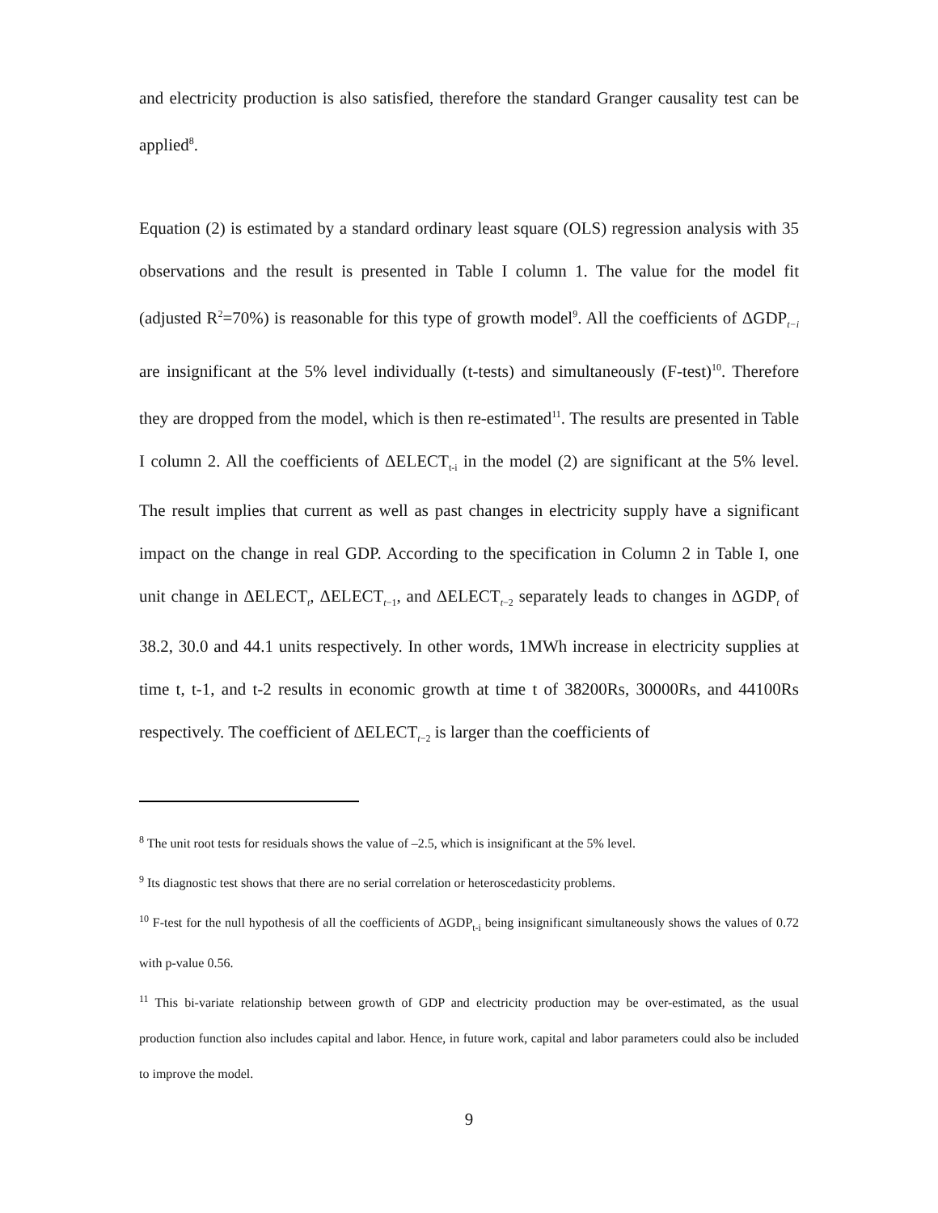and electricity production is also satisfied, therefore the standard Granger causality test can be applied<sup>8</sup>.
Equation (2) is estimated by a standard ordinary least square (OLS) regression analysis with 35 observations and the result is presented in Table I column 1. The value for the model fit (adjusted R<sup>2</sup>=70%) is reasonable for this type of growth model<sup>9</sup>. All the coefficients of ΔGDP<sub>t−i</sub> are insignificant at the 5% level individually (t-tests) and simultaneously (F-test)<sup>10</sup>. Therefore they are dropped from the model, which is then re-estimated<sup>11</sup>. The results are presented in Table I column 2. All the coefficients of ΔELECT<sub>t-i</sub> in the model (2) are significant at the 5% level. The result implies that current as well as past changes in electricity supply have a significant impact on the change in real GDP. According to the specification in Column 2 in Table I, one unit change in ΔELECT<sub>t</sub>, ΔELECT<sub>t−1</sub>, and ΔELECT<sub>t−2</sub> separately leads to changes in ΔGDP<sub>t</sub> of 38.2, 30.0 and 44.1 units respectively. In other words, 1MWh increase in electricity supplies at time t, t-1, and t-2 results in economic growth at time t of 38200Rs, 30000Rs, and 44100Rs respectively. The coefficient of ΔELECT<sub>t−2</sub> is larger than the coefficients of
<sup>8</sup> The unit root tests for residuals shows the value of –2.5, which is insignificant at the 5% level.
<sup>9</sup> Its diagnostic test shows that there are no serial correlation or heteroscedasticity problems.
<sup>10</sup> F-test for the null hypothesis of all the coefficients of ΔGDP<sub>t-i</sub> being insignificant simultaneously shows the values of 0.72 with p-value 0.56.
<sup>11</sup> This bi-variate relationship between growth of GDP and electricity production may be over-estimated, as the usual production function also includes capital and labor. Hence, in future work, capital and labor parameters could also be included to improve the model.
9